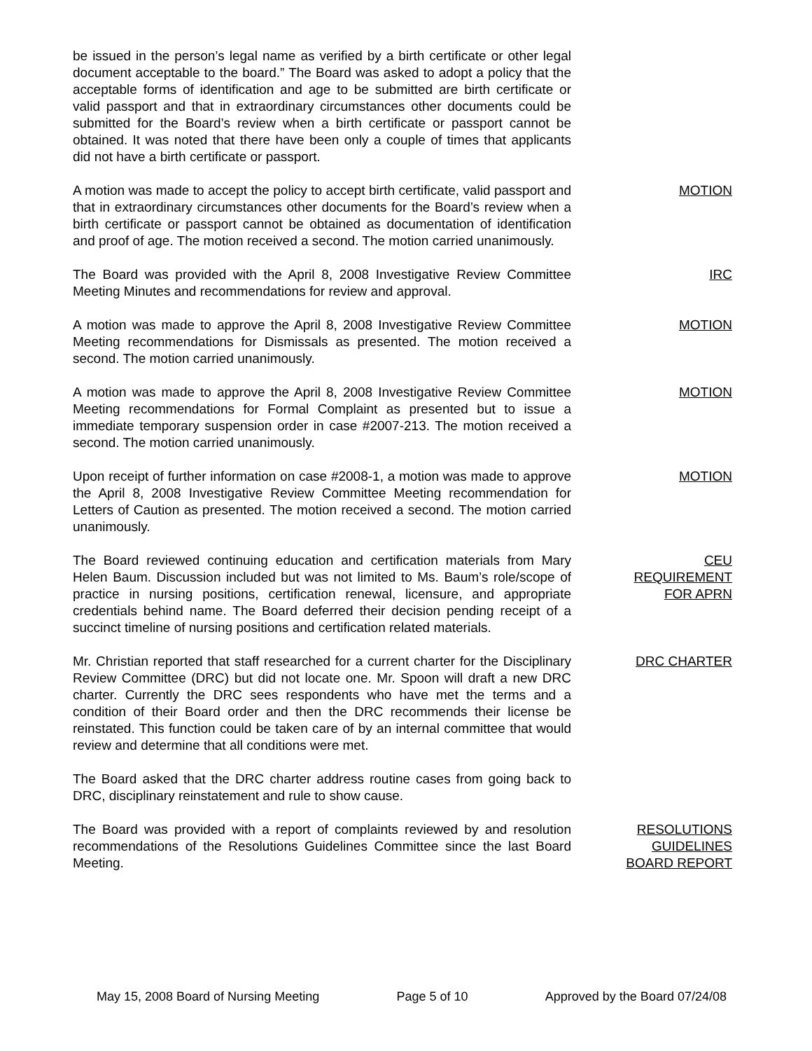be issued in the person’s legal name as verified by a birth certificate or other legal document acceptable to the board.” The Board was asked to adopt a policy that the acceptable forms of identification and age to be submitted are birth certificate or valid passport and that in extraordinary circumstances other documents could be submitted for the Board’s review when a birth certificate or passport cannot be obtained. It was noted that there have been only a couple of times that applicants did not have a birth certificate or passport.
A motion was made to accept the policy to accept birth certificate, valid passport and that in extraordinary circumstances other documents for the Board’s review when a birth certificate or passport cannot be obtained as documentation of identification and proof of age. The motion received a second. The motion carried unanimously.
MOTION
The Board was provided with the April 8, 2008 Investigative Review Committee Meeting Minutes and recommendations for review and approval.
IRC
A motion was made to approve the April 8, 2008 Investigative Review Committee Meeting recommendations for Dismissals as presented. The motion received a second. The motion carried unanimously.
MOTION
A motion was made to approve the April 8, 2008 Investigative Review Committee Meeting recommendations for Formal Complaint as presented but to issue a immediate temporary suspension order in case #2007-213. The motion received a second. The motion carried unanimously.
MOTION
Upon receipt of further information on case #2008-1, a motion was made to approve the April 8, 2008 Investigative Review Committee Meeting recommendation for Letters of Caution as presented. The motion received a second. The motion carried unanimously.
MOTION
The Board reviewed continuing education and certification materials from Mary Helen Baum. Discussion included but was not limited to Ms. Baum’s role/scope of practice in nursing positions, certification renewal, licensure, and appropriate credentials behind name. The Board deferred their decision pending receipt of a succinct timeline of nursing positions and certification related materials.
CEU
REQUIREMENT
FOR APRN
Mr. Christian reported that staff researched for a current charter for the Disciplinary Review Committee (DRC) but did not locate one. Mr. Spoon will draft a new DRC charter. Currently the DRC sees respondents who have met the terms and a condition of their Board order and then the DRC recommends their license be reinstated. This function could be taken care of by an internal committee that would review and determine that all conditions were met.
DRC CHARTER
The Board asked that the DRC charter address routine cases from going back to DRC, disciplinary reinstatement and rule to show cause.
The Board was provided with a report of complaints reviewed by and resolution recommendations of the Resolutions Guidelines Committee since the last Board Meeting.
RESOLUTIONS
GUIDELINES
BOARD REPORT
May 15, 2008 Board of Nursing Meeting Page 5 of 10 Approved by the Board 07/24/08